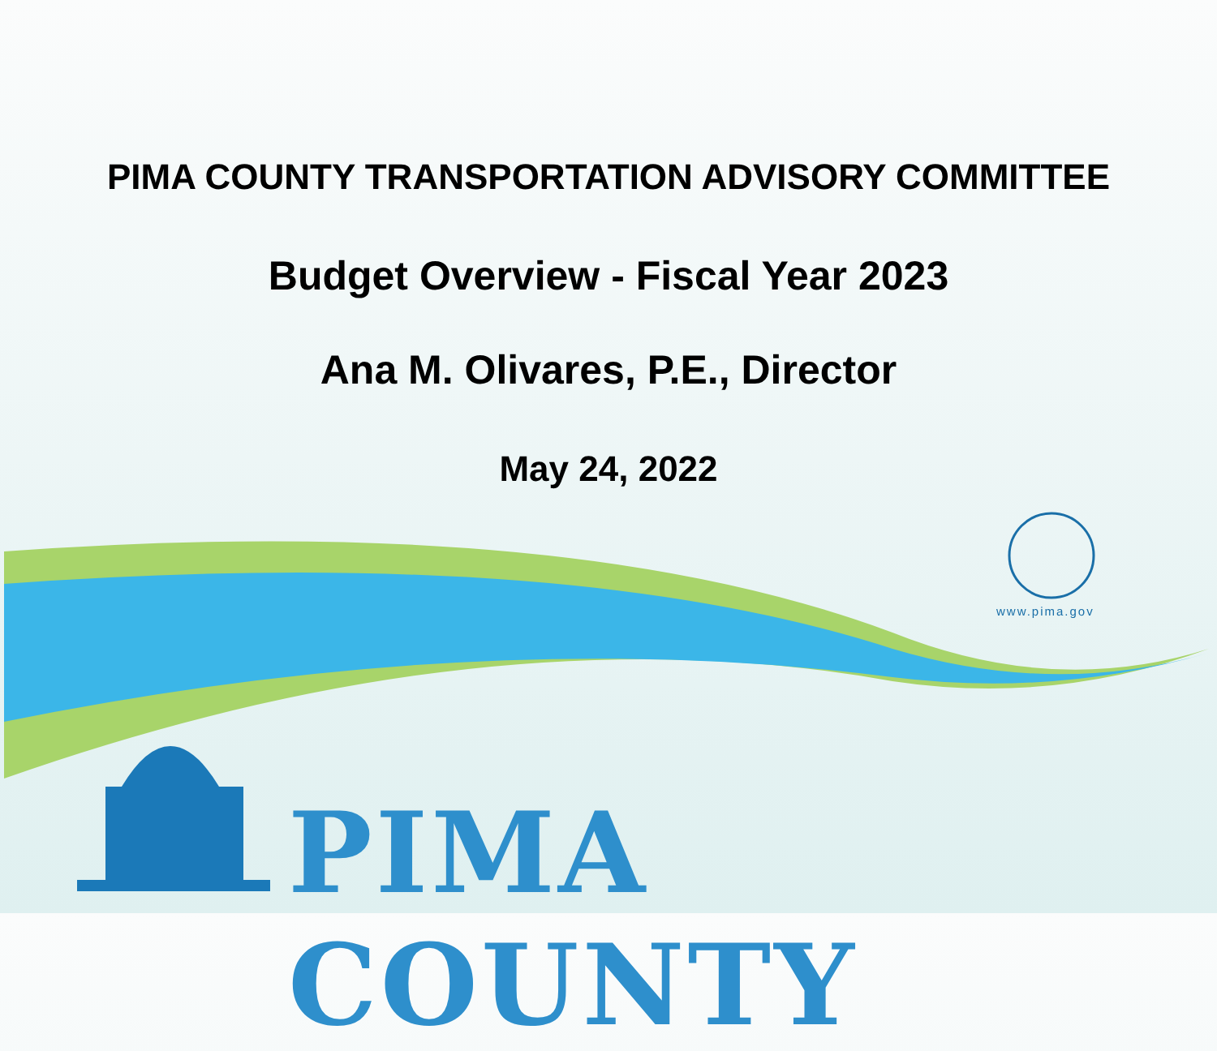PIMA COUNTY TRANSPORTATION ADVISORY COMMITTEE
Budget Overview - Fiscal Year 2023
Ana M. Olivares, P.E., Director
May 24, 2022
www.pima.gov
PIMA COUNTY